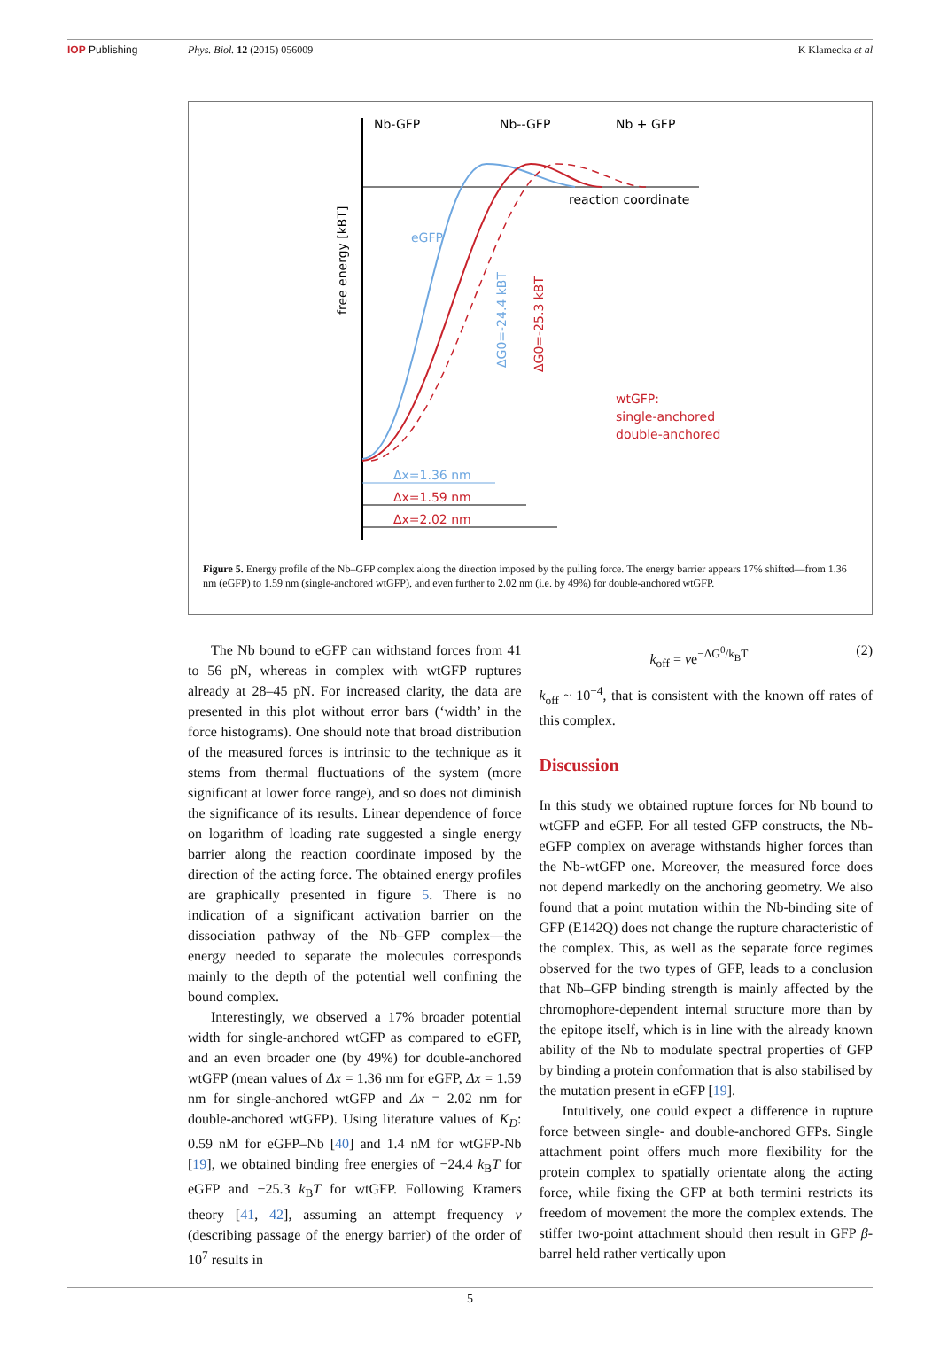IOP Publishing Phys. Biol. 12 (2015) 056009 K Klamecka et al
Nb-GFP
Nb--GFP
Nb + GFP
reaction coordinate
free energy [kBT]
eGFP
wtGFP:
single-anchored
double-anchored
ΔG0=-24.4 kBT
ΔG0=-25.3 kBT
Δx=1.36 nm
Δx=1.59 nm
Δx=2.02 nm
Figure 5. Energy profile of the Nb–GFP complex along the direction imposed by the pulling force. The energy barrier appears 17% shifted—from 1.36 nm (eGFP) to 1.59 nm (single-anchored wtGFP), and even further to 2.02 nm (i.e. by 49%) for double-anchored wtGFP.
The Nb bound to eGFP can withstand forces from 41 to 56 pN, whereas in complex with wtGFP ruptures already at 28–45 pN. For increased clarity, the data are presented in this plot without error bars (‘width’ in the force histograms). One should note that broad distribution of the measured forces is intrinsic to the technique as it stems from thermal fluctuations of the system (more significant at lower force range), and so does not diminish the significance of its results. Linear dependence of force on logarithm of loading rate suggested a single energy barrier along the reaction coordinate imposed by the direction of the acting force. The obtained energy profiles are graphically presented in figure 5. There is no indication of a significant activation barrier on the dissociation pathway of the Nb–GFP complex—the energy needed to separate the molecules corresponds mainly to the depth of the potential well confining the bound complex.
Interestingly, we observed a 17% broader potential width for single-anchored wtGFP as compared to eGFP, and an even broader one (by 49%) for double-anchored wtGFP (mean values of Δx = 1.36 nm for eGFP, Δx = 1.59 nm for single-anchored wtGFP and Δx = 2.02 nm for double-anchored wtGFP). Using literature values of K<sub>D</sub>: 0.59 nM for eGFP–Nb [40] and 1.4 nM for wtGFP-Nb [19], we obtained binding free energies of −24.4 k<sub>B</sub>T for eGFP and −25.3 k<sub>B</sub>T for wtGFP. Following Kramers theory [41, 42], assuming an attempt frequency ν (describing passage of the energy barrier) of the order of 10<sup>7</sup> results in
k<sub>off</sub> = νe<sup>−ΔG<sup>0</sup>/k<sub>B</sub>T</sup> (2)
k<sub>off</sub> ~ 10<sup>−4</sup>, that is consistent with the known off rates of this complex.
Discussion
In this study we obtained rupture forces for Nb bound to wtGFP and eGFP. For all tested GFP constructs, the Nb-eGFP complex on average withstands higher forces than the Nb-wtGFP one. Moreover, the measured force does not depend markedly on the anchoring geometry. We also found that a point mutation within the Nb-binding site of GFP (E142Q) does not change the rupture characteristic of the complex. This, as well as the separate force regimes observed for the two types of GFP, leads to a conclusion that Nb–GFP binding strength is mainly affected by the chromophore-dependent internal structure more than by the epitope itself, which is in line with the already known ability of the Nb to modulate spectral properties of GFP by binding a protein conformation that is also stabilised by the mutation present in eGFP [19].
Intuitively, one could expect a difference in rupture force between single- and double-anchored GFPs. Single attachment point offers much more flexibility for the protein complex to spatially orientate along the acting force, while fixing the GFP at both termini restricts its freedom of movement the more the complex extends. The stiffer two-point attachment should then result in GFP β-barrel held rather vertically upon
5